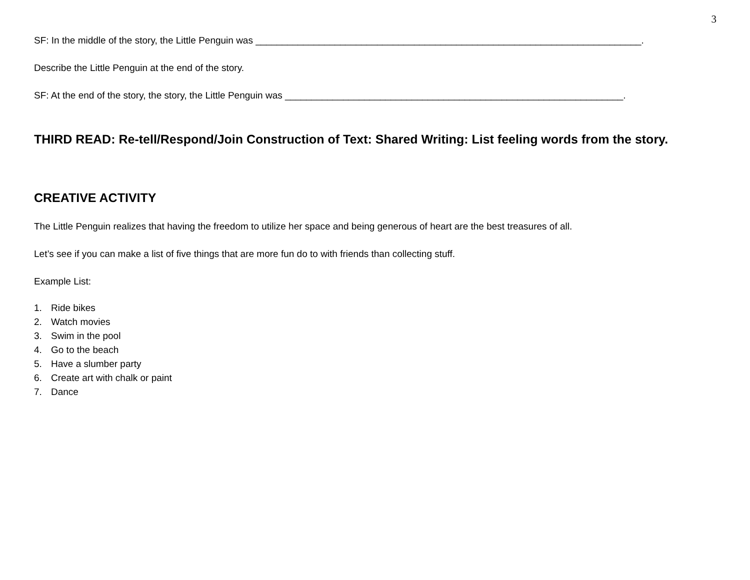3
SF: In the middle of the story, the Little Penguin was _________________________________________________________________________.
Describe the Little Penguin at the end of the story.
SF: At the end of the story, the story, the Little Penguin was ________________________________________________________________.
THIRD READ: Re-tell/Respond/Join Construction of Text: Shared Writing: List feeling words from the story.
CREATIVE ACTIVITY
The Little Penguin realizes that having the freedom to utilize her space and being generous of heart are the best treasures of all.
Let’s see if you can make a list of five things that are more fun do to with friends than collecting stuff.
Example List:
1. Ride bikes
2. Watch movies
3. Swim in the pool
4. Go to the beach
5. Have a slumber party
6. Create art with chalk or paint
7. Dance